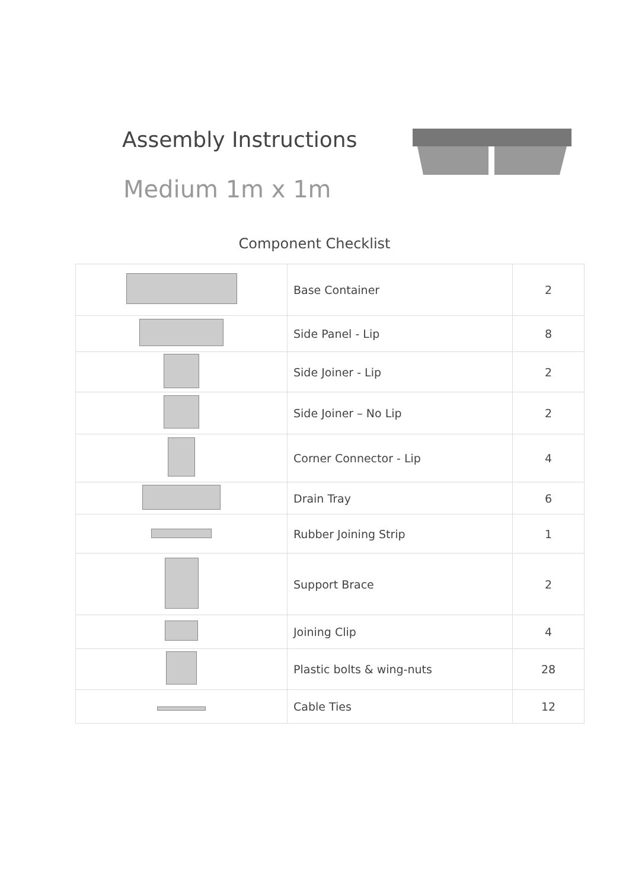Assembly Instructions
Medium 1m x 1m
Component Checklist
| | Base Container | 2 |
| | Side Panel - Lip | 8 |
| | Side Joiner - Lip | 2 |
| | Side Joiner – No Lip | 2 |
| | Corner Connector - Lip | 4 |
| | Drain Tray | 6 |
| | Rubber Joining Strip | 1 |
| | Support Brace | 2 |
| | Joining Clip | 4 |
| | Plastic bolts & wing-nuts | 28 |
| | Cable Ties | 12 |